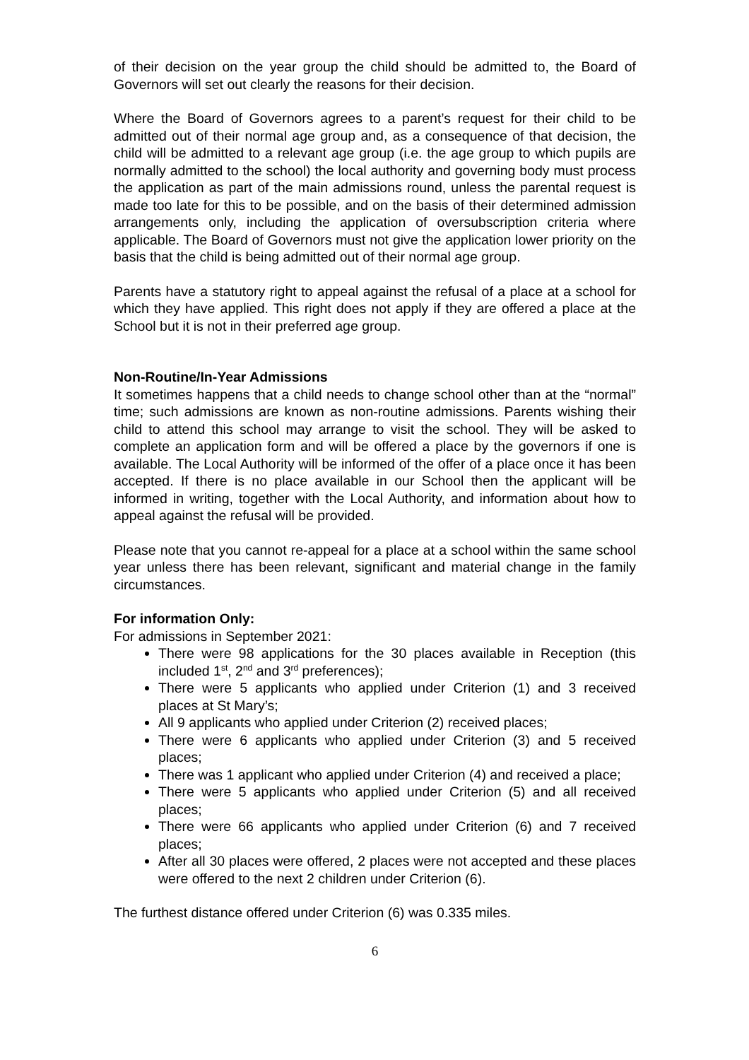of their decision on the year group the child should be admitted to, the Board of Governors will set out clearly the reasons for their decision.
Where the Board of Governors agrees to a parent’s request for their child to be admitted out of their normal age group and, as a consequence of that decision, the child will be admitted to a relevant age group (i.e. the age group to which pupils are normally admitted to the school) the local authority and governing body must process the application as part of the main admissions round, unless the parental request is made too late for this to be possible, and on the basis of their determined admission arrangements only, including the application of oversubscription criteria where applicable. The Board of Governors must not give the application lower priority on the basis that the child is being admitted out of their normal age group.
Parents have a statutory right to appeal against the refusal of a place at a school for which they have applied. This right does not apply if they are offered a place at the School but it is not in their preferred age group.
Non-Routine/In-Year Admissions
It sometimes happens that a child needs to change school other than at the “normal” time; such admissions are known as non-routine admissions. Parents wishing their child to attend this school may arrange to visit the school. They will be asked to complete an application form and will be offered a place by the governors if one is available. The Local Authority will be informed of the offer of a place once it has been accepted. If there is no place available in our School then the applicant will be informed in writing, together with the Local Authority, and information about how to appeal against the refusal will be provided.
Please note that you cannot re-appeal for a place at a school within the same school year unless there has been relevant, significant and material change in the family circumstances.
For information Only:
For admissions in September 2021:
There were 98 applications for the 30 places available in Reception (this included 1<sup>st</sup>, 2<sup>nd</sup> and 3<sup>rd</sup> preferences);
There were 5 applicants who applied under Criterion (1) and 3 received places at St Mary’s;
All 9 applicants who applied under Criterion (2) received places;
There were 6 applicants who applied under Criterion (3) and 5 received places;
There was 1 applicant who applied under Criterion (4) and received a place;
There were 5 applicants who applied under Criterion (5) and all received places;
There were 66 applicants who applied under Criterion (6) and 7 received places;
After all 30 places were offered, 2 places were not accepted and these places were offered to the next 2 children under Criterion (6).
The furthest distance offered under Criterion (6) was 0.335 miles.
6